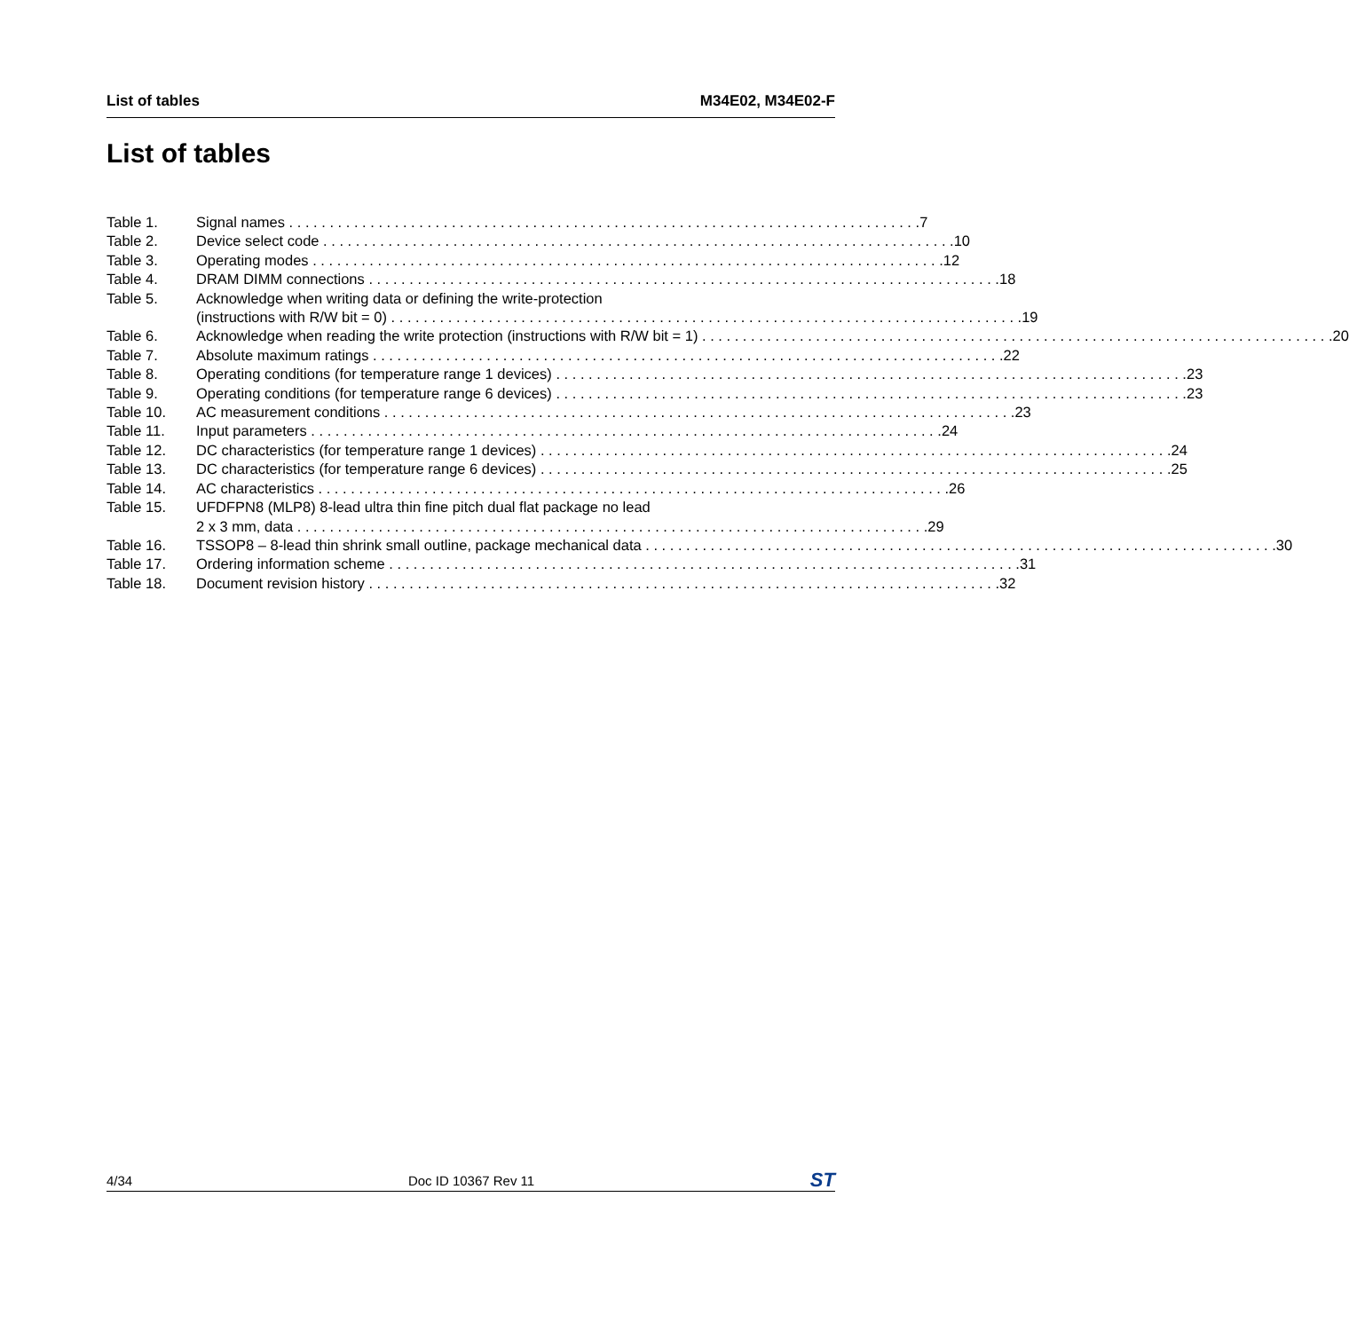List of tables M34E02, M34E02-F
List of tables
Table 1. Signal names 7
Table 2. Device select code 10
Table 3. Operating modes 12
Table 4. DRAM DIMM connections 18
Table 5. Acknowledge when writing data or defining the write-protection
(instructions with R/W bit = 0) 19
Table 6. Acknowledge when reading the write protection (instructions with R/W bit = 1) 20
Table 7. Absolute maximum ratings 22
Table 8. Operating conditions (for temperature range 1 devices) 23
Table 9. Operating conditions (for temperature range 6 devices) 23
Table 10. AC measurement conditions 23
Table 11. Input parameters 24
Table 12. DC characteristics (for temperature range 1 devices) 24
Table 13. DC characteristics (for temperature range 6 devices) 25
Table 14. AC characteristics 26
Table 15. UFDFPN8 (MLP8) 8-lead ultra thin fine pitch dual flat package no lead
2 x 3 mm, data 29
Table 16. TSSOP8 – 8-lead thin shrink small outline, package mechanical data 30
Table 17. Ordering information scheme 31
Table 18. Document revision history 32
4/34 Doc ID 10367 Rev 11 ST